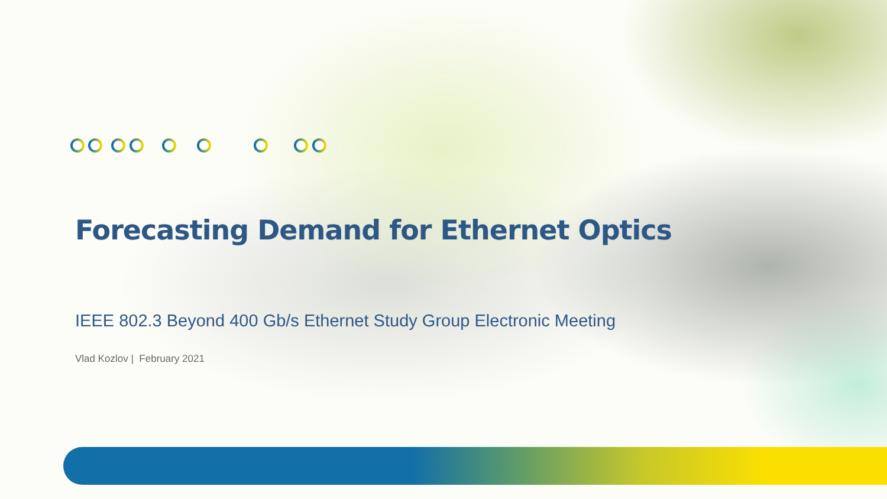Forecasting Demand for Ethernet Optics
IEEE 802.3 Beyond 400 Gb/s Ethernet Study Group Electronic Meeting
Vlad Kozlov | February 2021